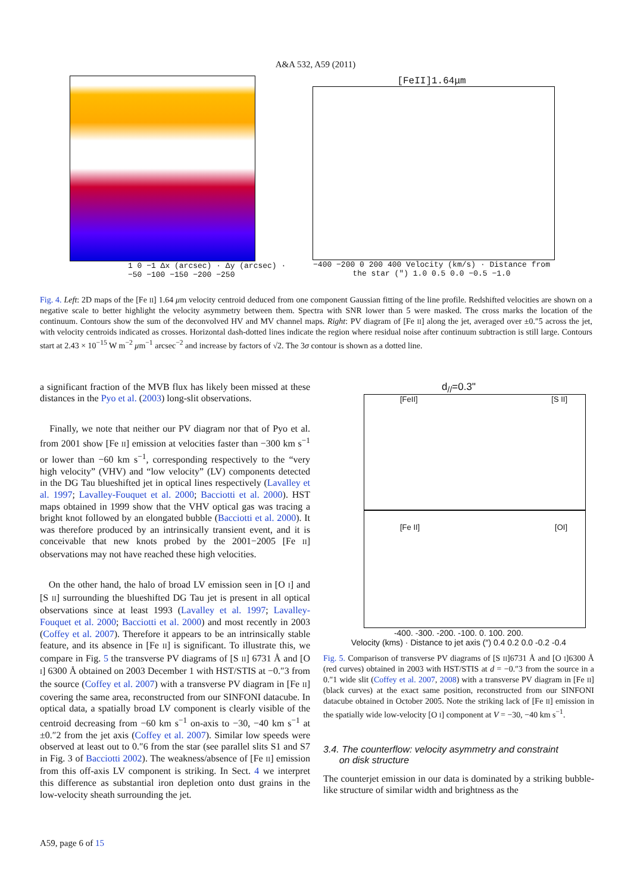A&A 532, A59 (2011)
1 0 −1 Δx (arcsec) · Δy (arcsec) · −50 −100 −150 −200 −250
[FeII]1.64μm
−400 −200 0 200 400 Velocity (km/s) · Distance from the star (″) 1.0 0.5 0.0 −0.5 −1.0
Fig. 4. Left: 2D maps of the [Fe II] 1.64 μm velocity centroid deduced from one component Gaussian fitting of the line profile. Redshifted velocities are shown on a negative scale to better highlight the velocity asymmetry between them. Spectra with SNR lower than 5 were masked. The cross marks the location of the continuum. Contours show the sum of the deconvolved HV and MV channel maps. Right: PV diagram of [Fe II] along the jet, averaged over ±0.″5 across the jet, with velocity centroids indicated as crosses. Horizontal dash-dotted lines indicate the region where residual noise after continuum subtraction is still large. Contours start at 2.43 × 10<sup>−15</sup> W m<sup>−2</sup> μm<sup>−1</sup> arcsec<sup>−2</sup> and increase by factors of √2. The 3σ contour is shown as a dotted line.
a significant fraction of the MVB flux has likely been missed at these distances in the Pyo et al. (2003) long-slit observations.
Finally, we note that neither our PV diagram nor that of Pyo et al. from 2001 show [Fe II] emission at velocities faster than −300 km s<sup>−1</sup> or lower than −60 km s<sup>−1</sup>, corresponding respectively to the “very high velocity” (VHV) and “low velocity” (LV) components detected in the DG Tau blueshifted jet in optical lines respectively (Lavalley et al. 1997; Lavalley-Fouquet et al. 2000; Bacciotti et al. 2000). HST maps obtained in 1999 show that the VHV optical gas was tracing a bright knot followed by an elongated bubble (Bacciotti et al. 2000). It was therefore produced by an intrinsically transient event, and it is conceivable that new knots probed by the 2001−2005 [Fe II] observations may not have reached these high velocities.
On the other hand, the halo of broad LV emission seen in [O I] and [S II] surrounding the blueshifted DG Tau jet is present in all optical observations since at least 1993 (Lavalley et al. 1997; Lavalley-Fouquet et al. 2000; Bacciotti et al. 2000) and most recently in 2003 (Coffey et al. 2007). Therefore it appears to be an intrinsically stable feature, and its absence in [Fe II] is significant. To illustrate this, we compare in Fig. 5 the transverse PV diagrams of [S II] 6731 Å and [O I] 6300 Å obtained on 2003 December 1 with HST/STIS at −0.″3 from the source (Coffey et al. 2007) with a transverse PV diagram in [Fe II] covering the same area, reconstructed from our SINFONI datacube. In optical data, a spatially broad LV component is clearly visible of the centroid decreasing from −60 km s<sup>−1</sup> on-axis to −30, −40 km s<sup>−1</sup> at ±0.″2 from the jet axis (Coffey et al. 2007). Similar low speeds were observed at least out to 0.″6 from the star (see parallel slits S1 and S7 in Fig. 3 of Bacciotti 2002). The weakness/absence of [Fe II] emission from this off-axis LV component is striking. In Sect. 4 we interpret this difference as substantial iron depletion onto dust grains in the low-velocity sheath surrounding the jet.
d<sub>//</sub>=0.3"
[FeII] [S II]
[Fe II] [OI]
-400. -300. -200. -100. 0. 100. 200.
Velocity (kms) · Distance to jet axis (″) 0.4 0.2 0.0 -0.2 -0.4
Fig. 5. Comparison of transverse PV diagrams of [S II]6731 Å and [O I]6300 Å (red curves) obtained in 2003 with HST/STIS at d = −0.″3 from the source in a 0.″1 wide slit (Coffey et al. 2007, 2008) with a transverse PV diagram in [Fe II] (black curves) at the exact same position, reconstructed from our SINFONI datacube obtained in October 2005. Note the striking lack of [Fe II] emission in the spatially wide low-velocity [O I] component at V = −30, −40 km s<sup>−1</sup>.
3.4. The counterflow: velocity asymmetry and constraint
on disk structure
The counterjet emission in our data is dominated by a striking bubble-like structure of similar width and brightness as the
A59, page 6 of 15